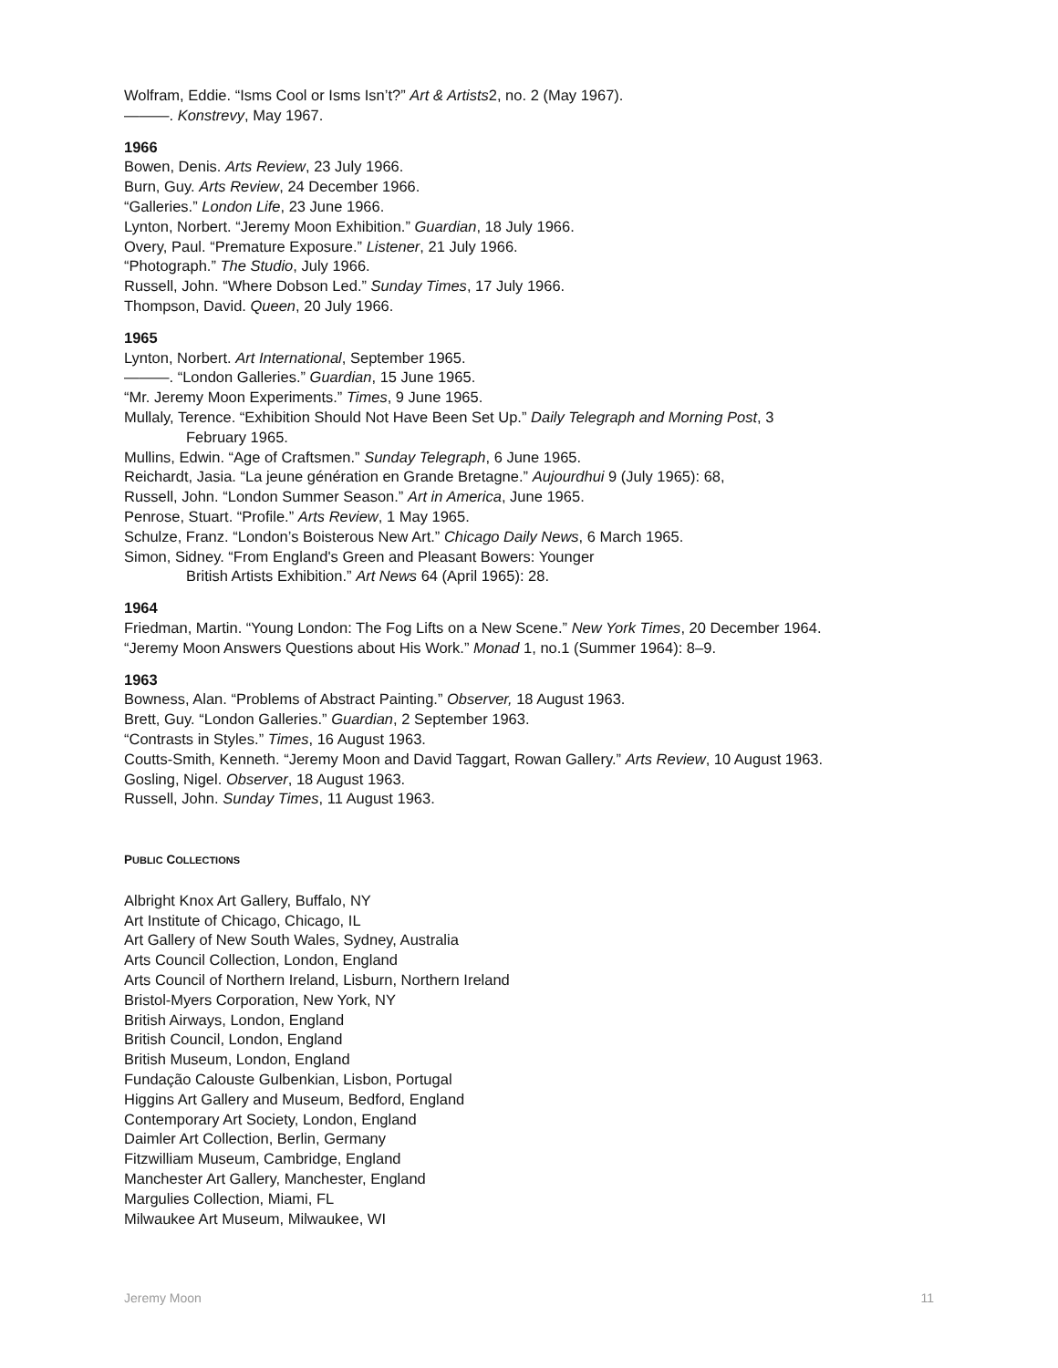Wolfram, Eddie. “Isms Cool or Isms Isn’t?” Art & Artists2, no. 2 (May 1967).
———. Konstrevy, May 1967.
1966
Bowen, Denis. Arts Review, 23 July 1966.
Burn, Guy. Arts Review, 24 December 1966.
“Galleries.” London Life, 23 June 1966.
Lynton, Norbert. “Jeremy Moon Exhibition.” Guardian, 18 July 1966.
Overy, Paul. “Premature Exposure.” Listener, 21 July 1966.
“Photograph.” The Studio, July 1966.
Russell, John. “Where Dobson Led.” Sunday Times, 17 July 1966.
Thompson, David. Queen, 20 July 1966.
1965
Lynton, Norbert. Art International, September 1965.
———. “London Galleries.” Guardian, 15 June 1965.
“Mr. Jeremy Moon Experiments.” Times, 9 June 1965.
Mullaly, Terence. “Exhibition Should Not Have Been Set Up.” Daily Telegraph and Morning Post, 3
February 1965.
Mullins, Edwin. “Age of Craftsmen.” Sunday Telegraph, 6 June 1965.
Reichardt, Jasia. “La jeune génération en Grande Bretagne.” Aujourdhui 9 (July 1965): 68,
Russell, John. “London Summer Season.” Art in America, June 1965.
Penrose, Stuart. “Profile.” Arts Review, 1 May 1965.
Schulze, Franz. “London’s Boisterous New Art.” Chicago Daily News, 6 March 1965.
Simon, Sidney. “From England's Green and Pleasant Bowers: Younger
British Artists Exhibition.” Art News 64 (April 1965): 28.
1964
Friedman, Martin. “Young London: The Fog Lifts on a New Scene.” New York Times, 20 December 1964.
“Jeremy Moon Answers Questions about His Work.” Monad 1, no.1 (Summer 1964): 8–9.
1963
Bowness, Alan. “Problems of Abstract Painting.” Observer, 18 August 1963.
Brett, Guy. “London Galleries.” Guardian, 2 September 1963.
“Contrasts in Styles.” Times, 16 August 1963.
Coutts-Smith, Kenneth. “Jeremy Moon and David Taggart, Rowan Gallery.” Arts Review, 10 August 1963.
Gosling, Nigel. Observer, 18 August 1963.
Russell, John. Sunday Times, 11 August 1963.
PUBLIC COLLECTIONS
Albright Knox Art Gallery, Buffalo, NY
Art Institute of Chicago, Chicago, IL
Art Gallery of New South Wales, Sydney, Australia
Arts Council Collection, London, England
Arts Council of Northern Ireland, Lisburn, Northern Ireland
Bristol-Myers Corporation, New York, NY
British Airways, London, England
British Council, London, England
British Museum, London, England
Fundação Calouste Gulbenkian, Lisbon, Portugal
Higgins Art Gallery and Museum, Bedford, England
Contemporary Art Society, London, England
Daimler Art Collection, Berlin, Germany
Fitzwilliam Museum, Cambridge, England
Manchester Art Gallery, Manchester, England
Margulies Collection, Miami, FL
Milwaukee Art Museum, Milwaukee, WI
Jeremy Moon 11